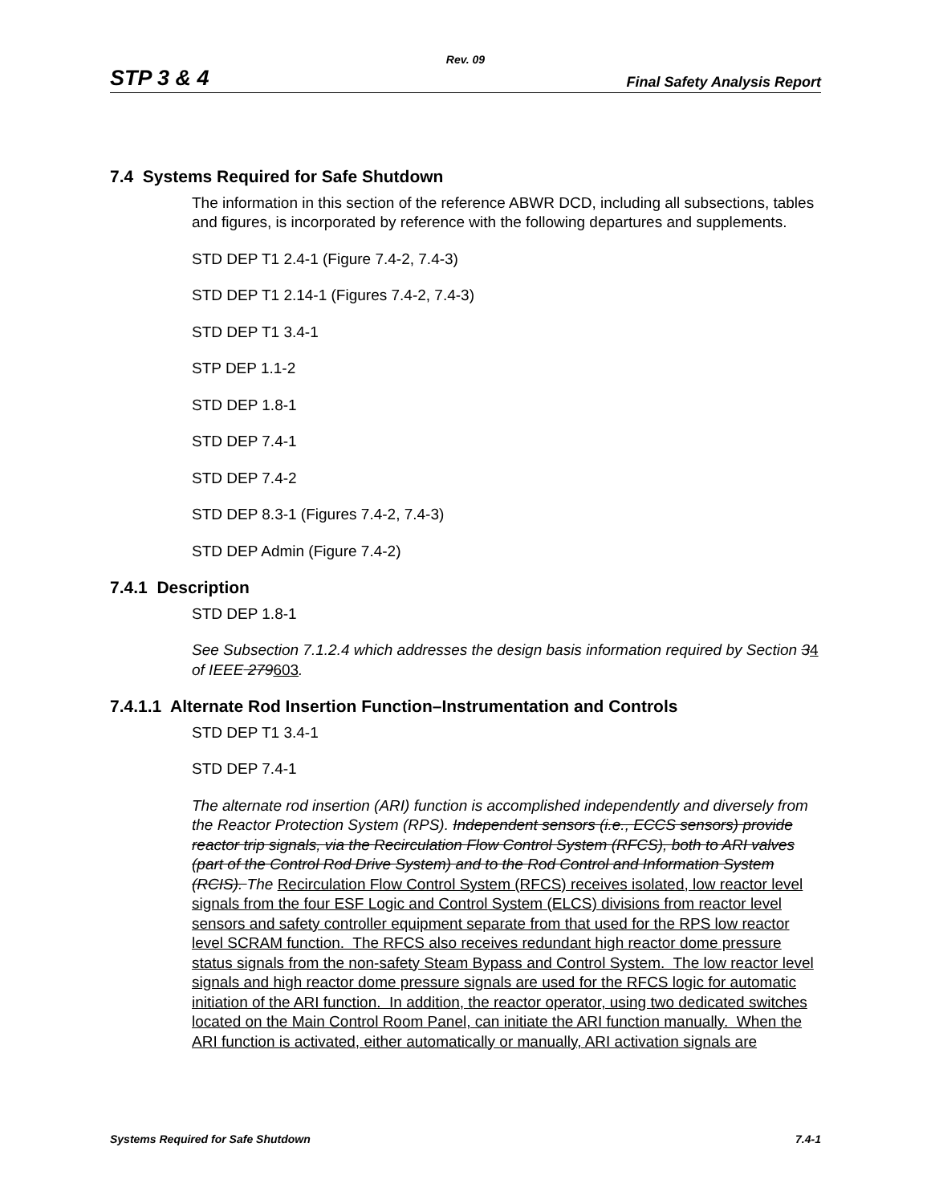Rev. 09
STP 3 & 4 Final Safety Analysis Report
7.4 Systems Required for Safe Shutdown
The information in this section of the reference ABWR DCD, including all subsections, tables and figures, is incorporated by reference with the following departures and supplements.
STD DEP T1 2.4-1 (Figure 7.4-2, 7.4-3)
STD DEP T1 2.14-1 (Figures 7.4-2, 7.4-3)
STD DEP T1 3.4-1
STP DEP 1.1-2
STD DEP 1.8-1
STD DEP 7.4-1
STD DEP 7.4-2
STD DEP 8.3-1 (Figures 7.4-2, 7.4-3)
STD DEP Admin (Figure 7.4-2)
7.4.1 Description
STD DEP 1.8-1
See Subsection 7.1.2.4 which addresses the design basis information required by Section 34 of IEEE 279603.
7.4.1.1 Alternate Rod Insertion Function–Instrumentation and Controls
STD DEP T1 3.4-1
STD DEP 7.4-1
The alternate rod insertion (ARI) function is accomplished independently and diversely from the Reactor Protection System (RPS). Independent sensors (i.e., ECCS sensors) provide reactor trip signals, via the Recirculation Flow Control System (RFCS), both to ARI valves (part of the Control Rod Drive System) and to the Rod Control and Information System (RCIS). The Recirculation Flow Control System (RFCS) receives isolated, low reactor level signals from the four ESF Logic and Control System (ELCS) divisions from reactor level sensors and safety controller equipment separate from that used for the RPS low reactor level SCRAM function. The RFCS also receives redundant high reactor dome pressure status signals from the non-safety Steam Bypass and Control System. The low reactor level signals and high reactor dome pressure signals are used for the RFCS logic for automatic initiation of the ARI function. In addition, the reactor operator, using two dedicated switches located on the Main Control Room Panel, can initiate the ARI function manually. When the ARI function is activated, either automatically or manually, ARI activation signals are
Systems Required for Safe Shutdown 7.4-1